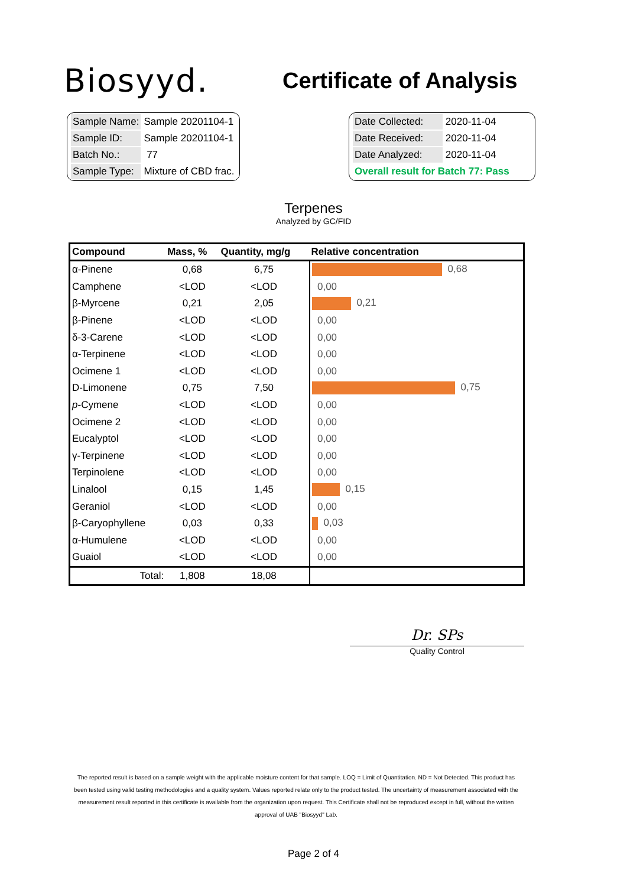Biosyyd.
Certificate of Analysis
| Sample Name: | Sample 20201104-1 |
| Sample ID: | Sample 20201104-1 |
| Batch No.: | 77 |
| Sample Type: | Mixture of CBD frac. |
| Date Collected: | 2020-11-04 |
| Date Received: | 2020-11-04 |
| Date Analyzed: | 2020-11-04 |
| Overall result for Batch 77: Pass | |
Terpenes
Analyzed by GC/FID
| Compound | Mass, % | Quantity, mg/g | Relative concentration |
| --- | --- | --- | --- |
| α-Pinene | 0,68 | 6,75 | 0,68 |
| Camphene | <LOD | <LOD | 0,00 |
| β-Myrcene | 0,21 | 2,05 | 0,21 |
| β-Pinene | <LOD | <LOD | 0,00 |
| δ-3-Carene | <LOD | <LOD | 0,00 |
| α-Terpinene | <LOD | <LOD | 0,00 |
| Ocimene 1 | <LOD | <LOD | 0,00 |
| D-Limonene | 0,75 | 7,50 | 0,75 |
| p -Cymene | <LOD | <LOD | 0,00 |
| Ocimene 2 | <LOD | <LOD | 0,00 |
| Eucalyptol | <LOD | <LOD | 0,00 |
| γ-Terpinene | <LOD | <LOD | 0,00 |
| Terpinolene | <LOD | <LOD | 0,00 |
| Linalool | 0,15 | 1,45 | 0,15 |
| Geraniol | <LOD | <LOD | 0,00 |
| β-Caryophyllene | 0,03 | 0,33 | 0,03 |
| α-Humulene | <LOD | <LOD | 0,00 |
| Guaiol | <LOD | <LOD | 0,00 |
| Total: | 1,808 | 18,08 | |
Dr. SPs
Quality Control
The reported result is based on a sample weight with the applicable moisture content for that sample. LOQ = Limit of Quantitation. ND = Not Detected. This product has been tested using valid testing methodologies and a quality system. Values reported relate only to the product tested. The uncertainty of measurement associated with the measurement result reported in this certificate is available from the organization upon request. This Certificate shall not be reproduced except in full, without the written approval of UAB "Biosyyd" Lab.
Page 2 of 4